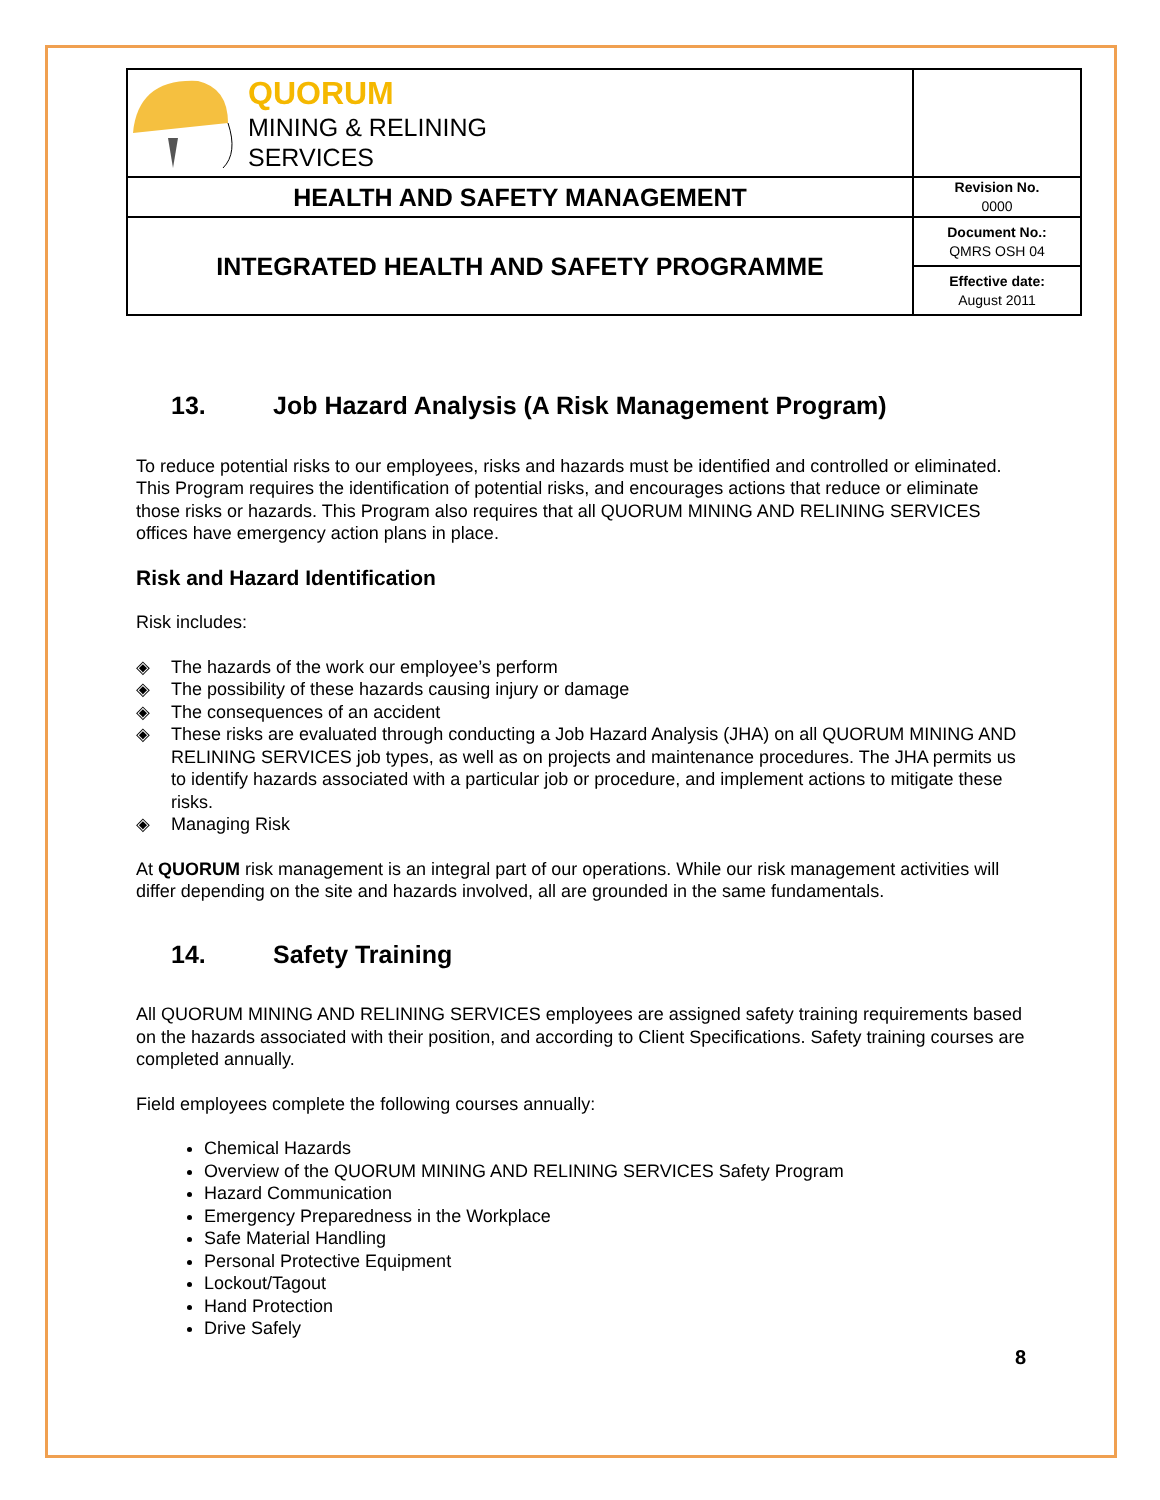| QUORUM MINING & RELINING SERVICES | |
| HEALTH AND SAFETY MANAGEMENT | Revision No. 0000 |
| INTEGRATED HEALTH AND SAFETY PROGRAMME | Document No.: QMRS OSH 04 |
| | Effective date: August 2011 |
13. Job Hazard Analysis (A Risk Management Program)
To reduce potential risks to our employees, risks and hazards must be identified and controlled or eliminated. This Program requires the identification of potential risks, and encourages actions that reduce or eliminate those risks or hazards. This Program also requires that all QUORUM MINING AND RELINING SERVICES offices have emergency action plans in place.
Risk and Hazard Identification
Risk includes:
◈ The hazards of the work our employee’s perform
◈ The possibility of these hazards causing injury or damage
◈ The consequences of an accident
◈ These risks are evaluated through conducting a Job Hazard Analysis (JHA) on all QUORUM MINING AND RELINING SERVICES job types, as well as on projects and maintenance procedures. The JHA permits us to identify hazards associated with a particular job or procedure, and implement actions to mitigate these risks.
◈ Managing Risk
At QUORUM risk management is an integral part of our operations. While our risk management activities will differ depending on the site and hazards involved, all are grounded in the same fundamentals.
14. Safety Training
All QUORUM MINING AND RELINING SERVICES employees are assigned safety training requirements based on the hazards associated with their position, and according to Client Specifications. Safety training courses are completed annually.
Field employees complete the following courses annually:
Chemical Hazards
Overview of the QUORUM MINING AND RELINING SERVICES Safety Program
Hazard Communication
Emergency Preparedness in the Workplace
Safe Material Handling
Personal Protective Equipment
Lockout/Tagout
Hand Protection
Drive Safely
8